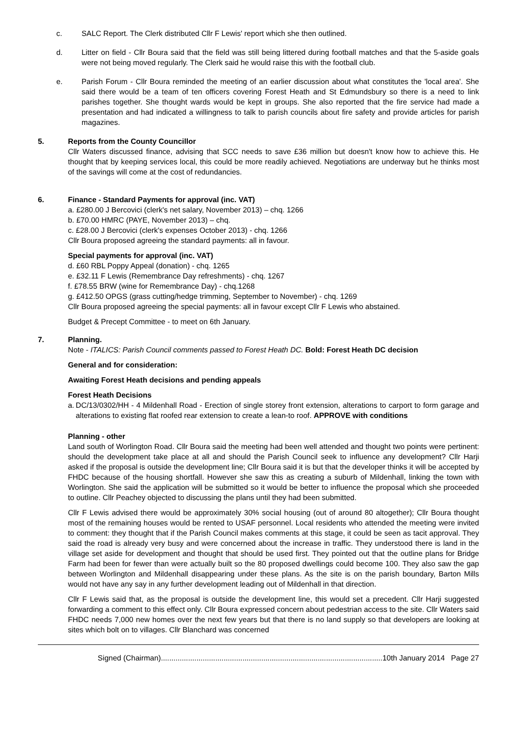c. SALC Report. The Clerk distributed Cllr F Lewis' report which she then outlined.
d. Litter on field - Cllr Boura said that the field was still being littered during football matches and that the 5-aside goals were not being moved regularly. The Clerk said he would raise this with the football club.
e. Parish Forum - Cllr Boura reminded the meeting of an earlier discussion about what constitutes the 'local area'. She said there would be a team of ten officers covering Forest Heath and St Edmundsbury so there is a need to link parishes together. She thought wards would be kept in groups. She also reported that the fire service had made a presentation and had indicated a willingness to talk to parish councils about fire safety and provide articles for parish magazines.
5. Reports from the County Councillor
Cllr Waters discussed finance, advising that SCC needs to save £36 million but doesn't know how to achieve this. He thought that by keeping services local, this could be more readily achieved. Negotiations are underway but he thinks most of the savings will come at the cost of redundancies.
6. Finance - Standard Payments for approval (inc. VAT)
a. £280.00 J Bercovici (clerk's net salary, November 2013) – chq. 1266
b. £70.00 HMRC (PAYE, November 2013) – chq.
c. £28.00 J Bercovici (clerk's expenses October 2013) - chq. 1266
Cllr Boura proposed agreeing the standard payments: all in favour.
Special payments for approval (inc. VAT)
d. £60 RBL Poppy Appeal (donation) - chq. 1265
e. £32.11 F Lewis (Remembrance Day refreshments) - chq. 1267
f. £78.55 BRW (wine for Remembrance Day) - chq.1268
g. £412.50 OPGS (grass cutting/hedge trimming, September to November) - chq. 1269
Cllr Boura proposed agreeing the special payments: all in favour except Cllr F Lewis who abstained.
Budget & Precept Committee - to meet on 6th January.
7. Planning.
Note - ITALICS: Parish Council comments passed to Forest Heath DC. Bold: Forest Heath DC decision
General and for consideration:
Awaiting Forest Heath decisions and pending appeals
Forest Heath Decisions
a.
DC/13/0302/HH - 4 Mildenhall Road - Erection of single storey front extension, alterations to carport to form garage and alterations to existing flat roofed rear extension to create a lean-to roof. APPROVE with conditions
Planning - other
Land south of Worlington Road. Cllr Boura said the meeting had been well attended and thought two points were pertinent: should the development take place at all and should the Parish Council seek to influence any development? Cllr Harji asked if the proposal is outside the development line; Cllr Boura said it is but that the developer thinks it will be accepted by FHDC because of the housing shortfall. However she saw this as creating a suburb of Mildenhall, linking the town with Worlington. She said the application will be submitted so it would be better to influence the proposal which she proceeded to outline. Cllr Peachey objected to discussing the plans until they had been submitted.
Cllr F Lewis advised there would be approximately 30% social housing (out of around 80 altogether); Cllr Boura thought most of the remaining houses would be rented to USAF personnel. Local residents who attended the meeting were invited to comment: they thought that if the Parish Council makes comments at this stage, it could be seen as tacit approval. They said the road is already very busy and were concerned about the increase in traffic. They understood there is land in the village set aside for development and thought that should be used first. They pointed out that the outline plans for Bridge Farm had been for fewer than were actually built so the 80 proposed dwellings could become 100. They also saw the gap between Worlington and Mildenhall disappearing under these plans. As the site is on the parish boundary, Barton Mills would not have any say in any further development leading out of Mildenhall in that direction.
Cllr F Lewis said that, as the proposal is outside the development line, this would set a precedent. Cllr Harji suggested forwarding a comment to this effect only. Cllr Boura expressed concern about pedestrian access to the site. Cllr Waters said FHDC needs 7,000 new homes over the next few years but that there is no land supply so that developers are looking at sites which bolt on to villages. Cllr Blanchard was concerned
Signed (Chairman)..........................................................................................................10th January 2014 Page 27